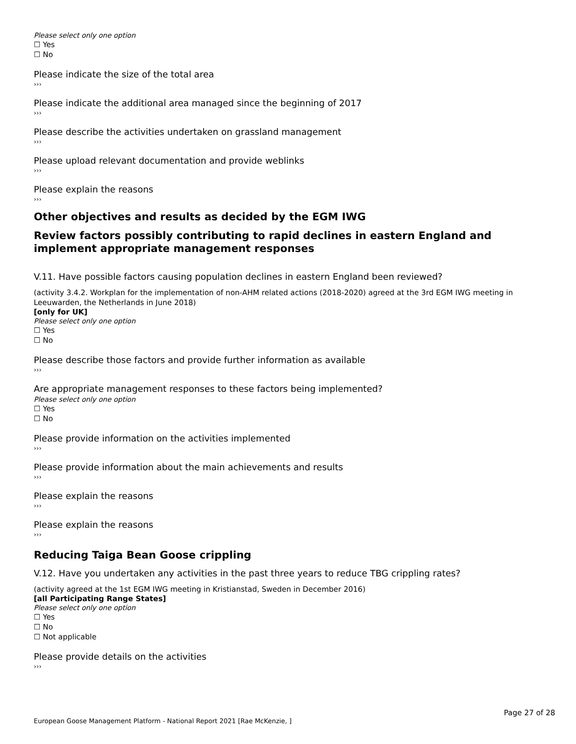Please select only one option
☐ Yes
☐ No
Please indicate the size of the total area
›››
Please indicate the additional area managed since the beginning of 2017
›››
Please describe the activities undertaken on grassland management
›››
Please upload relevant documentation and provide weblinks
›››
Please explain the reasons
›››
Other objectives and results as decided by the EGM IWG
Review factors possibly contributing to rapid declines in eastern England and implement appropriate management responses
V.11. Have possible factors causing population declines in eastern England been reviewed?
(activity 3.4.2. Workplan for the implementation of non-AHM related actions (2018-2020) agreed at the 3rd EGM IWG meeting in Leeuwarden, the Netherlands in June 2018)
[only for UK]
Please select only one option
☐ Yes
☐ No
Please describe those factors and provide further information as available
›››
Are appropriate management responses to these factors being implemented?
Please select only one option
☐ Yes
☐ No
Please provide information on the activities implemented
›››
Please provide information about the main achievements and results
›››
Please explain the reasons
›››
Please explain the reasons
›››
Reducing Taiga Bean Goose crippling
V.12. Have you undertaken any activities in the past three years to reduce TBG crippling rates?
(activity agreed at the 1st EGM IWG meeting in Kristianstad, Sweden in December 2016)
[all Participating Range States]
Please select only one option
☐ Yes
☐ No
☐ Not applicable
Please provide details on the activities
›››
Page 27 of 28
European Goose Management Platform - National Report 2021 [Rae McKenzie, ]